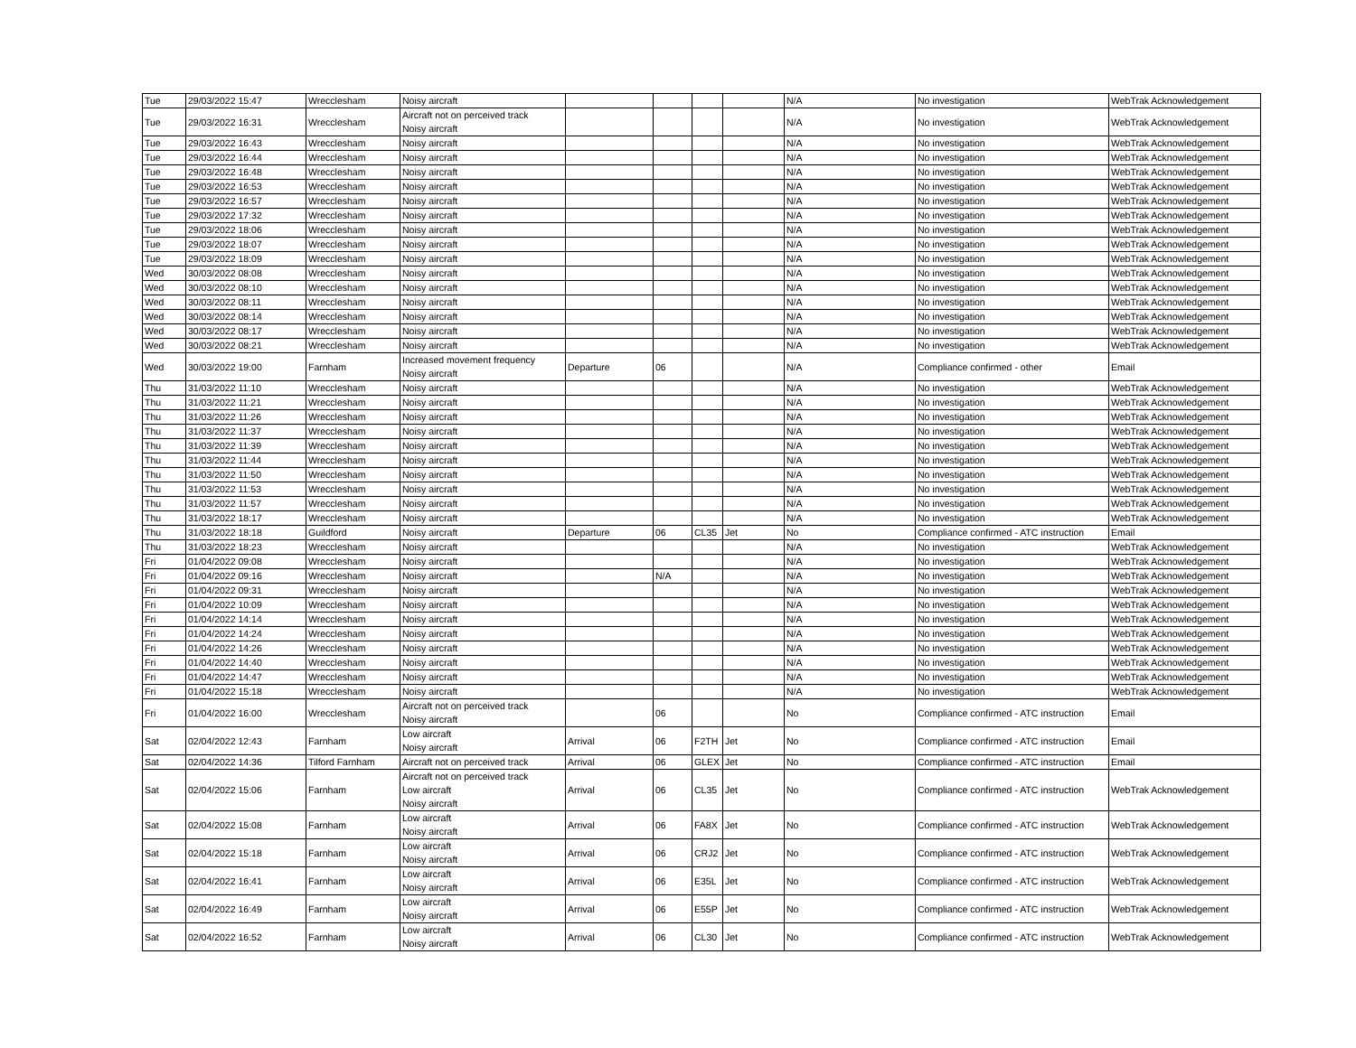| Tue | 29/03/2022 15:47 | Wrecclesham | Noisy aircraft | | | | | N/A | No investigation | WebTrak Acknowledgement |
| Tue | 29/03/2022 16:31 | Wrecclesham | Aircraft not on perceived track Noisy aircraft | | | | | N/A | No investigation | WebTrak Acknowledgement |
| Tue | 29/03/2022 16:43 | Wrecclesham | Noisy aircraft | | | | | N/A | No investigation | WebTrak Acknowledgement |
| Tue | 29/03/2022 16:44 | Wrecclesham | Noisy aircraft | | | | | N/A | No investigation | WebTrak Acknowledgement |
| Tue | 29/03/2022 16:48 | Wrecclesham | Noisy aircraft | | | | | N/A | No investigation | WebTrak Acknowledgement |
| Tue | 29/03/2022 16:53 | Wrecclesham | Noisy aircraft | | | | | N/A | No investigation | WebTrak Acknowledgement |
| Tue | 29/03/2022 16:57 | Wrecclesham | Noisy aircraft | | | | | N/A | No investigation | WebTrak Acknowledgement |
| Tue | 29/03/2022 17:32 | Wrecclesham | Noisy aircraft | | | | | N/A | No investigation | WebTrak Acknowledgement |
| Tue | 29/03/2022 18:06 | Wrecclesham | Noisy aircraft | | | | | N/A | No investigation | WebTrak Acknowledgement |
| Tue | 29/03/2022 18:07 | Wrecclesham | Noisy aircraft | | | | | N/A | No investigation | WebTrak Acknowledgement |
| Tue | 29/03/2022 18:09 | Wrecclesham | Noisy aircraft | | | | | N/A | No investigation | WebTrak Acknowledgement |
| Wed | 30/03/2022 08:08 | Wrecclesham | Noisy aircraft | | | | | N/A | No investigation | WebTrak Acknowledgement |
| Wed | 30/03/2022 08:10 | Wrecclesham | Noisy aircraft | | | | | N/A | No investigation | WebTrak Acknowledgement |
| Wed | 30/03/2022 08:11 | Wrecclesham | Noisy aircraft | | | | | N/A | No investigation | WebTrak Acknowledgement |
| Wed | 30/03/2022 08:14 | Wrecclesham | Noisy aircraft | | | | | N/A | No investigation | WebTrak Acknowledgement |
| Wed | 30/03/2022 08:17 | Wrecclesham | Noisy aircraft | | | | | N/A | No investigation | WebTrak Acknowledgement |
| Wed | 30/03/2022 08:21 | Wrecclesham | Noisy aircraft | | | | | N/A | No investigation | WebTrak Acknowledgement |
| Wed | 30/03/2022 19:00 | Farnham | Increased movement frequency Noisy aircraft | Departure | 06 | | | N/A | Compliance confirmed - other | Email |
| Thu | 31/03/2022 11:10 | Wrecclesham | Noisy aircraft | | | | | N/A | No investigation | WebTrak Acknowledgement |
| Thu | 31/03/2022 11:21 | Wrecclesham | Noisy aircraft | | | | | N/A | No investigation | WebTrak Acknowledgement |
| Thu | 31/03/2022 11:26 | Wrecclesham | Noisy aircraft | | | | | N/A | No investigation | WebTrak Acknowledgement |
| Thu | 31/03/2022 11:37 | Wrecclesham | Noisy aircraft | | | | | N/A | No investigation | WebTrak Acknowledgement |
| Thu | 31/03/2022 11:39 | Wrecclesham | Noisy aircraft | | | | | N/A | No investigation | WebTrak Acknowledgement |
| Thu | 31/03/2022 11:44 | Wrecclesham | Noisy aircraft | | | | | N/A | No investigation | WebTrak Acknowledgement |
| Thu | 31/03/2022 11:50 | Wrecclesham | Noisy aircraft | | | | | N/A | No investigation | WebTrak Acknowledgement |
| Thu | 31/03/2022 11:53 | Wrecclesham | Noisy aircraft | | | | | N/A | No investigation | WebTrak Acknowledgement |
| Thu | 31/03/2022 11:57 | Wrecclesham | Noisy aircraft | | | | | N/A | No investigation | WebTrak Acknowledgement |
| Thu | 31/03/2022 18:17 | Wrecclesham | Noisy aircraft | | | | | N/A | No investigation | WebTrak Acknowledgement |
| Thu | 31/03/2022 18:18 | Guildford | Noisy aircraft | Departure | 06 | CL35 | Jet | No | Compliance confirmed - ATC instruction | Email |
| Thu | 31/03/2022 18:23 | Wrecclesham | Noisy aircraft | | | | | N/A | No investigation | WebTrak Acknowledgement |
| Fri | 01/04/2022 09:08 | Wrecclesham | Noisy aircraft | | | | | N/A | No investigation | WebTrak Acknowledgement |
| Fri | 01/04/2022 09:16 | Wrecclesham | Noisy aircraft | | N/A | | | N/A | No investigation | WebTrak Acknowledgement |
| Fri | 01/04/2022 09:31 | Wrecclesham | Noisy aircraft | | | | | N/A | No investigation | WebTrak Acknowledgement |
| Fri | 01/04/2022 10:09 | Wrecclesham | Noisy aircraft | | | | | N/A | No investigation | WebTrak Acknowledgement |
| Fri | 01/04/2022 14:14 | Wrecclesham | Noisy aircraft | | | | | N/A | No investigation | WebTrak Acknowledgement |
| Fri | 01/04/2022 14:24 | Wrecclesham | Noisy aircraft | | | | | N/A | No investigation | WebTrak Acknowledgement |
| Fri | 01/04/2022 14:26 | Wrecclesham | Noisy aircraft | | | | | N/A | No investigation | WebTrak Acknowledgement |
| Fri | 01/04/2022 14:40 | Wrecclesham | Noisy aircraft | | | | | N/A | No investigation | WebTrak Acknowledgement |
| Fri | 01/04/2022 14:47 | Wrecclesham | Noisy aircraft | | | | | N/A | No investigation | WebTrak Acknowledgement |
| Fri | 01/04/2022 15:18 | Wrecclesham | Noisy aircraft | | | | | N/A | No investigation | WebTrak Acknowledgement |
| Fri | 01/04/2022 16:00 | Wrecclesham | Aircraft not on perceived track Noisy aircraft | | 06 | | | No | Compliance confirmed - ATC instruction | Email |
| Sat | 02/04/2022 12:43 | Farnham | Low aircraft Noisy aircraft | Arrival | 06 | F2TH | Jet | No | Compliance confirmed - ATC instruction | Email |
| Sat | 02/04/2022 14:36 | Tilford Farnham | Aircraft not on perceived track | Arrival | 06 | GLEX | Jet | No | Compliance confirmed - ATC instruction | Email |
| Sat | 02/04/2022 15:06 | Farnham | Aircraft not on perceived track Low aircraft Noisy aircraft | Arrival | 06 | CL35 | Jet | No | Compliance confirmed - ATC instruction | WebTrak Acknowledgement |
| Sat | 02/04/2022 15:08 | Farnham | Low aircraft Noisy aircraft | Arrival | 06 | FA8X | Jet | No | Compliance confirmed - ATC instruction | WebTrak Acknowledgement |
| Sat | 02/04/2022 15:18 | Farnham | Low aircraft Noisy aircraft | Arrival | 06 | CRJ2 | Jet | No | Compliance confirmed - ATC instruction | WebTrak Acknowledgement |
| Sat | 02/04/2022 16:41 | Farnham | Low aircraft Noisy aircraft | Arrival | 06 | E35L | Jet | No | Compliance confirmed - ATC instruction | WebTrak Acknowledgement |
| Sat | 02/04/2022 16:49 | Farnham | Low aircraft Noisy aircraft | Arrival | 06 | E55P | Jet | No | Compliance confirmed - ATC instruction | WebTrak Acknowledgement |
| Sat | 02/04/2022 16:52 | Farnham | Low aircraft Noisy aircraft | Arrival | 06 | CL30 | Jet | No | Compliance confirmed - ATC instruction | WebTrak Acknowledgement |